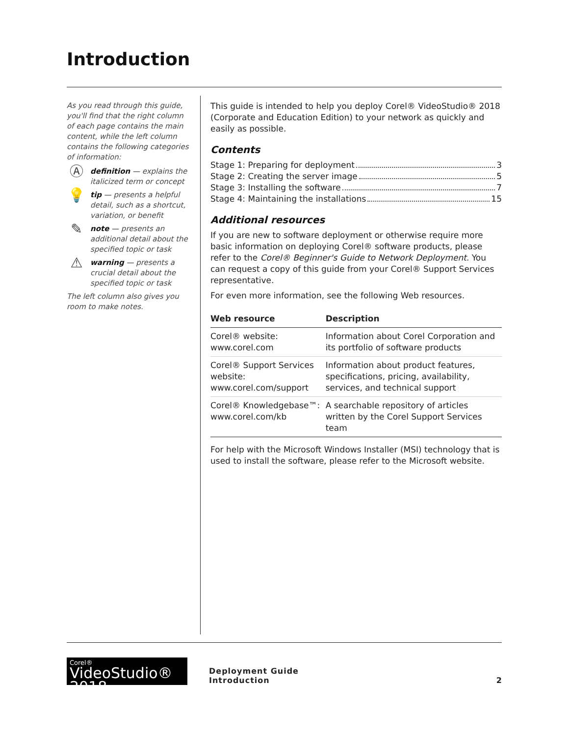Introduction
As you read through this guide, you'll find that the right column of each page contains the main content, while the left column contains the following categories of information:
Ⓐ
definition — explains the italicized term or concept
💡
tip — presents a helpful detail, such as a shortcut, variation, or benefit
✎
note — presents an additional detail about the specified topic or task
⚠
warning — presents a crucial detail about the specified topic or task
The left column also gives you room to make notes.
This guide is intended to help you deploy Corel® VideoStudio® 2018 (Corporate and Education Edition) to your network as quickly and easily as possible.
Contents
Stage 1: Preparing for deployment 3
Stage 2: Creating the server image 5
Stage 3: Installing the software 7
Stage 4: Maintaining the installations 15
Additional resources
If you are new to software deployment or otherwise require more basic information on deploying Corel® software products, please refer to the Corel® Beginner's Guide to Network Deployment. You can request a copy of this guide from your Corel® Support Services representative.
For even more information, see the following Web resources.
| Web resource | Description |
| --- | --- |
| Corel® website: www.corel.com | Information about Corel Corporation and its portfolio of software products |
| Corel® Support Services website: www.corel.com/support | Information about product features, specifications, pricing, availability, services, and technical support |
| Corel® Knowledgebase™: www.corel.com/kb | A searchable repository of articles written by the Corel Support Services team |
For help with the Microsoft Windows Installer (MSI) technology that is used to install the software, please refer to the Microsoft website.
Corel®
VideoStudio® 2018
Deployment Guide
Introduction
2